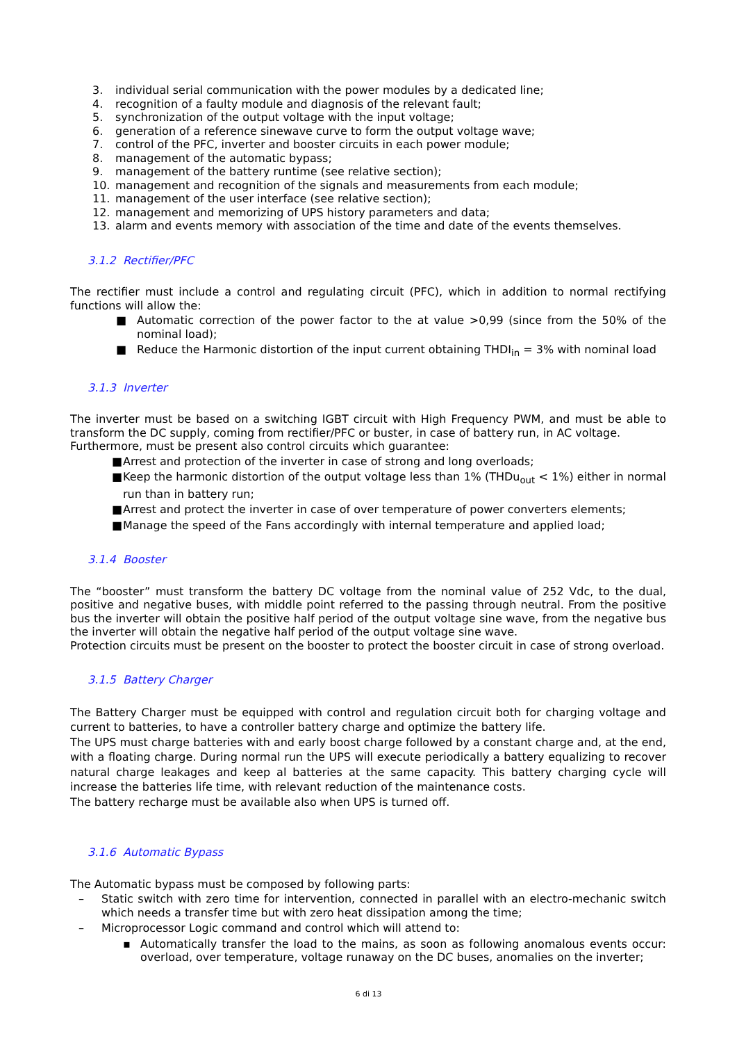3. individual serial communication with the power modules by a dedicated line;
4. recognition of a faulty module and diagnosis of the relevant fault;
5. synchronization of the output voltage with the input voltage;
6. generation of a reference sinewave curve to form the output voltage wave;
7. control of the PFC, inverter and booster circuits in each power module;
8. management of the automatic bypass;
9. management of the battery runtime (see relative section);
10. management and recognition of the signals and measurements from each module;
11. management of the user interface (see relative section);
12. management and memorizing of UPS history parameters and data;
13. alarm and events memory with association of the time and date of the events themselves.
3.1.2 Rectifier/PFC
The rectifier must include a control and regulating circuit (PFC), which in addition to normal rectifying functions will allow the:
■ Automatic correction of the power factor to the at value >0,99 (since from the 50% of the nominal load);
■ Reduce the Harmonic distortion of the input current obtaining THDI<sub>in</sub> = 3% with nominal load
3.1.3 Inverter
The inverter must be based on a switching IGBT circuit with High Frequency PWM, and must be able to transform the DC supply, coming from rectifier/PFC or buster, in case of battery run, in AC voltage.
Furthermore, must be present also control circuits which guarantee:
■ Arrest and protection of the inverter in case of strong and long overloads;
■ Keep the harmonic distortion of the output voltage less than 1% (THDu<sub>out</sub> < 1%) either in normal run than in battery run;
■ Arrest and protect the inverter in case of over temperature of power converters elements;
■ Manage the speed of the Fans accordingly with internal temperature and applied load;
3.1.4 Booster
The “booster” must transform the battery DC voltage from the nominal value of 252 Vdc, to the dual, positive and negative buses, with middle point referred to the passing through neutral. From the positive bus the inverter will obtain the positive half period of the output voltage sine wave, from the negative bus the inverter will obtain the negative half period of the output voltage sine wave.
Protection circuits must be present on the booster to protect the booster circuit in case of strong overload.
3.1.5 Battery Charger
The Battery Charger must be equipped with control and regulation circuit both for charging voltage and current to batteries, to have a controller battery charge and optimize the battery life.
The UPS must charge batteries with and early boost charge followed by a constant charge and, at the end, with a floating charge. During normal run the UPS will execute periodically a battery equalizing to recover natural charge leakages and keep al batteries at the same capacity. This battery charging cycle will increase the batteries life time, with relevant reduction of the maintenance costs.
The battery recharge must be available also when UPS is turned off.
3.1.6 Automatic Bypass
The Automatic bypass must be composed by following parts:
– Static switch with zero time for intervention, connected in parallel with an electro-mechanic switch which needs a transfer time but with zero heat dissipation among the time;
– Microprocessor Logic command and control which will attend to:
▪ Automatically transfer the load to the mains, as soon as following anomalous events occur: overload, over temperature, voltage runaway on the DC buses, anomalies on the inverter;
6 di 13